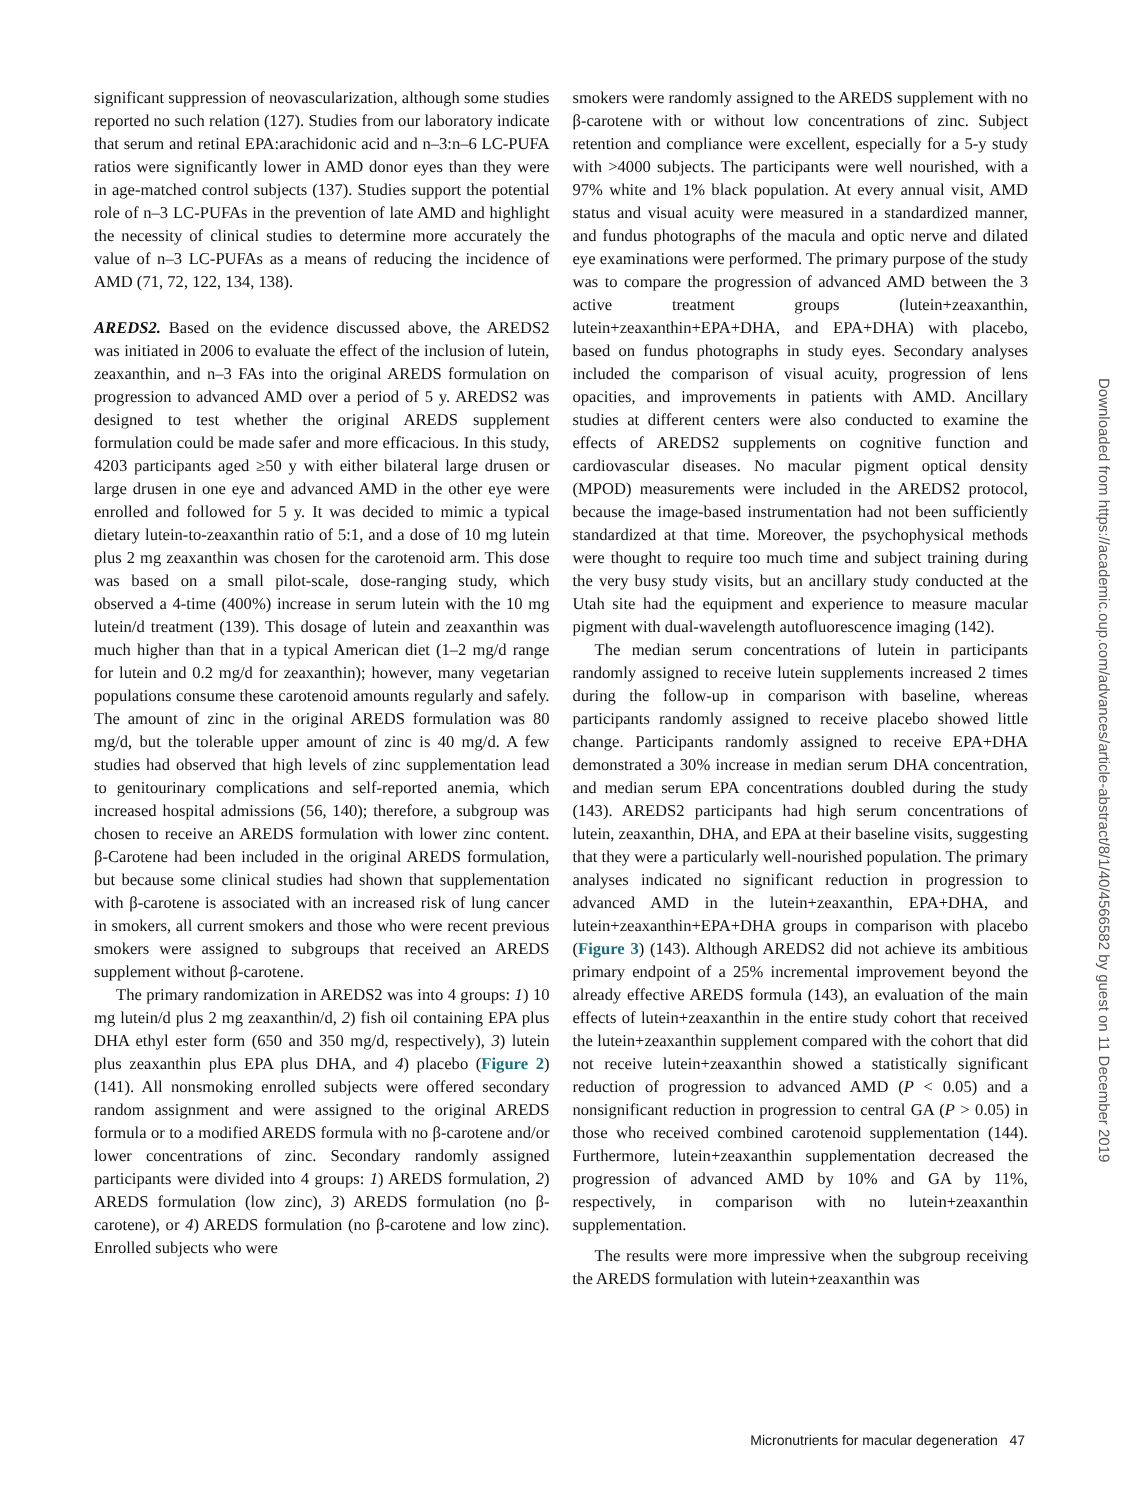significant suppression of neovascularization, although some studies reported no such relation (127). Studies from our laboratory indicate that serum and retinal EPA:arachidonic acid and n–3:n–6 LC-PUFA ratios were significantly lower in AMD donor eyes than they were in age-matched control subjects (137). Studies support the potential role of n–3 LC-PUFAs in the prevention of late AMD and highlight the necessity of clinical studies to determine more accurately the value of n–3 LC-PUFAs as a means of reducing the incidence of AMD (71, 72, 122, 134, 138).
AREDS2. Based on the evidence discussed above, the AREDS2 was initiated in 2006 to evaluate the effect of the inclusion of lutein, zeaxanthin, and n–3 FAs into the original AREDS formulation on progression to advanced AMD over a period of 5 y. AREDS2 was designed to test whether the original AREDS supplement formulation could be made safer and more efficacious. In this study, 4203 participants aged ≥50 y with either bilateral large drusen or large drusen in one eye and advanced AMD in the other eye were enrolled and followed for 5 y. It was decided to mimic a typical dietary lutein-to-zeaxanthin ratio of 5:1, and a dose of 10 mg lutein plus 2 mg zeaxanthin was chosen for the carotenoid arm. This dose was based on a small pilot-scale, dose-ranging study, which observed a 4-time (400%) increase in serum lutein with the 10 mg lutein/d treatment (139). This dosage of lutein and zeaxanthin was much higher than that in a typical American diet (1–2 mg/d range for lutein and 0.2 mg/d for zeaxanthin); however, many vegetarian populations consume these carotenoid amounts regularly and safely. The amount of zinc in the original AREDS formulation was 80 mg/d, but the tolerable upper amount of zinc is 40 mg/d. A few studies had observed that high levels of zinc supplementation lead to genitourinary complications and self-reported anemia, which increased hospital admissions (56, 140); therefore, a subgroup was chosen to receive an AREDS formulation with lower zinc content. β-Carotene had been included in the original AREDS formulation, but because some clinical studies had shown that supplementation with β-carotene is associated with an increased risk of lung cancer in smokers, all current smokers and those who were recent previous smokers were assigned to subgroups that received an AREDS supplement without β-carotene.
The primary randomization in AREDS2 was into 4 groups: 1) 10 mg lutein/d plus 2 mg zeaxanthin/d, 2) fish oil containing EPA plus DHA ethyl ester form (650 and 350 mg/d, respectively), 3) lutein plus zeaxanthin plus EPA plus DHA, and 4) placebo (Figure 2) (141). All nonsmoking enrolled subjects were offered secondary random assignment and were assigned to the original AREDS formula or to a modified AREDS formula with no β-carotene and/or lower concentrations of zinc. Secondary randomly assigned participants were divided into 4 groups: 1) AREDS formulation, 2) AREDS formulation (low zinc), 3) AREDS formulation (no β-carotene), or 4) AREDS formulation (no β-carotene and low zinc). Enrolled subjects who were
smokers were randomly assigned to the AREDS supplement with no β-carotene with or without low concentrations of zinc. Subject retention and compliance were excellent, especially for a 5-y study with >4000 subjects. The participants were well nourished, with a 97% white and 1% black population. At every annual visit, AMD status and visual acuity were measured in a standardized manner, and fundus photographs of the macula and optic nerve and dilated eye examinations were performed. The primary purpose of the study was to compare the progression of advanced AMD between the 3 active treatment groups (lutein+zeaxanthin, lutein+zeaxanthin+EPA+DHA, and EPA+DHA) with placebo, based on fundus photographs in study eyes. Secondary analyses included the comparison of visual acuity, progression of lens opacities, and improvements in patients with AMD. Ancillary studies at different centers were also conducted to examine the effects of AREDS2 supplements on cognitive function and cardiovascular diseases. No macular pigment optical density (MPOD) measurements were included in the AREDS2 protocol, because the image-based instrumentation had not been sufficiently standardized at that time. Moreover, the psychophysical methods were thought to require too much time and subject training during the very busy study visits, but an ancillary study conducted at the Utah site had the equipment and experience to measure macular pigment with dual-wavelength autofluorescence imaging (142).
The median serum concentrations of lutein in participants randomly assigned to receive lutein supplements increased 2 times during the follow-up in comparison with baseline, whereas participants randomly assigned to receive placebo showed little change. Participants randomly assigned to receive EPA+DHA demonstrated a 30% increase in median serum DHA concentration, and median serum EPA concentrations doubled during the study (143). AREDS2 participants had high serum concentrations of lutein, zeaxanthin, DHA, and EPA at their baseline visits, suggesting that they were a particularly well-nourished population. The primary analyses indicated no significant reduction in progression to advanced AMD in the lutein+zeaxanthin, EPA+DHA, and lutein+zeaxanthin+EPA+DHA groups in comparison with placebo (Figure 3) (143). Although AREDS2 did not achieve its ambitious primary endpoint of a 25% incremental improvement beyond the already effective AREDS formula (143), an evaluation of the main effects of lutein+zeaxanthin in the entire study cohort that received the lutein+zeaxanthin supplement compared with the cohort that did not receive lutein+zeaxanthin showed a statistically significant reduction of progression to advanced AMD (P < 0.05) and a nonsignificant reduction in progression to central GA (P > 0.05) in those who received combined carotenoid supplementation (144). Furthermore, lutein+zeaxanthin supplementation decreased the progression of advanced AMD by 10% and GA by 11%, respectively, in comparison with no lutein+zeaxanthin supplementation.
The results were more impressive when the subgroup receiving the AREDS formulation with lutein+zeaxanthin was
Micronutrients for macular degeneration 47
Downloaded from https://academic.oup.com/advances/article-abstract/8/1/40/4566582 by guest on 11 December 2019